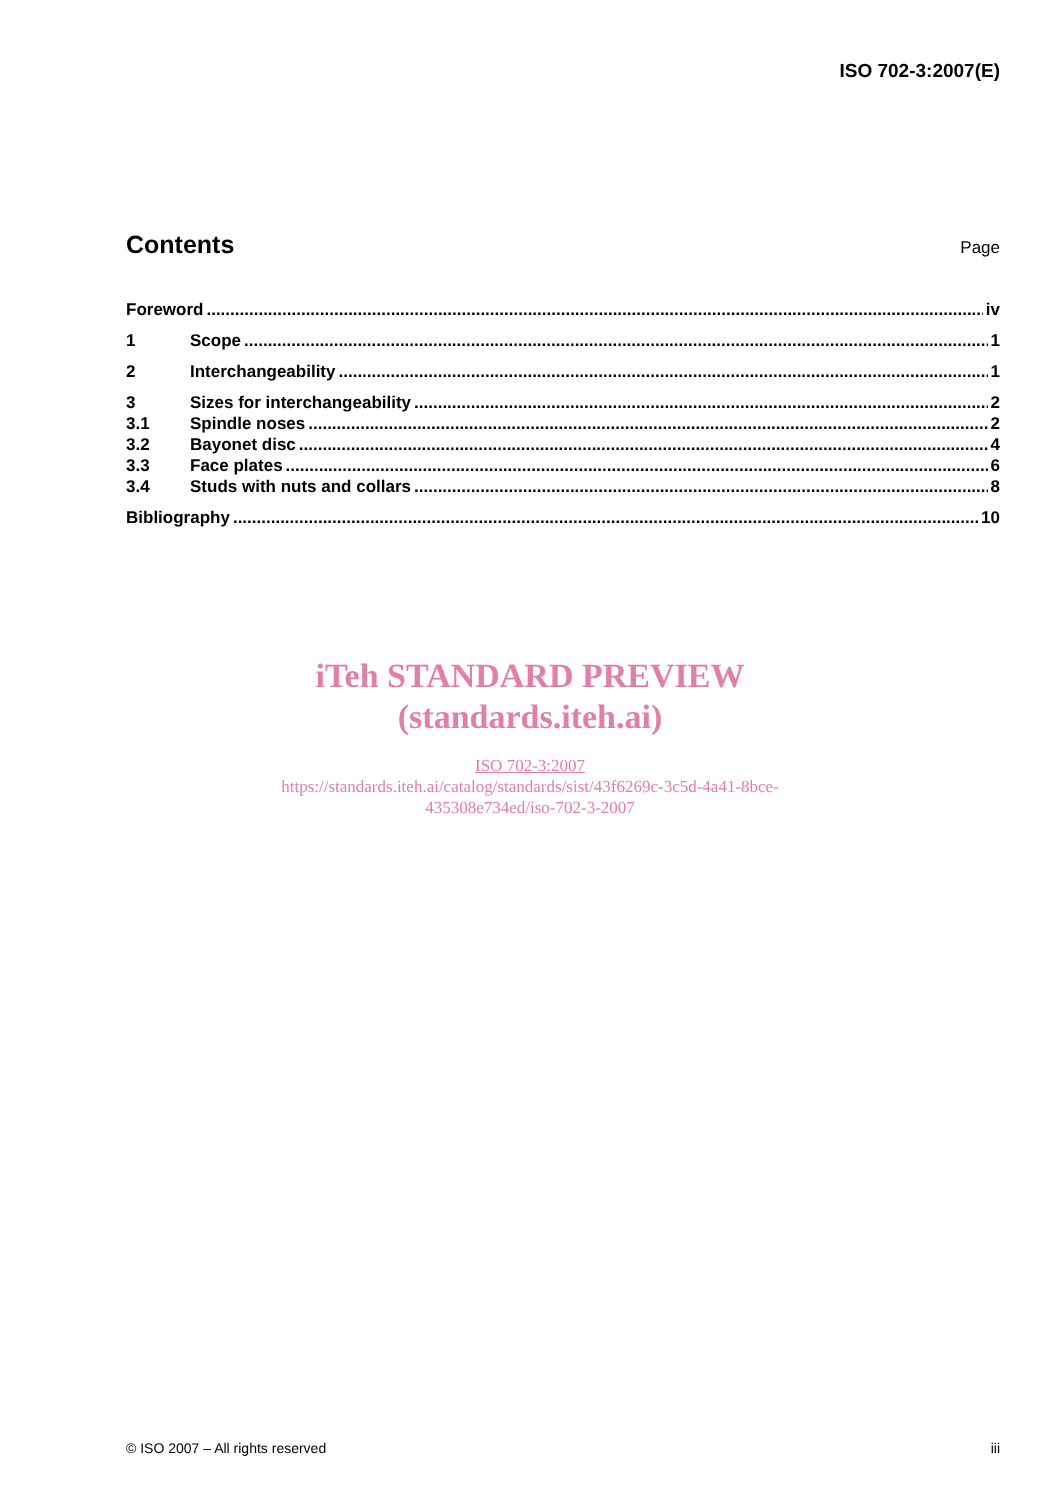ISO 702-3:2007(E)
Contents
Page
Foreword iv
1 Scope 1
2 Interchangeability 1
3 Sizes for interchangeability 2
3.1 Spindle noses 2
3.2 Bayonet disc 4
3.3 Face plates 6
3.4 Studs with nuts and collars 8
Bibliography 10
iTeh STANDARD PREVIEW
(standards.iteh.ai)
ISO 702-3:2007
https://standards.iteh.ai/catalog/standards/sist/43f6269c-3c5d-4a41-8bce-
435308e734ed/iso-702-3-2007
© ISO 2007 – All rights reserved iii